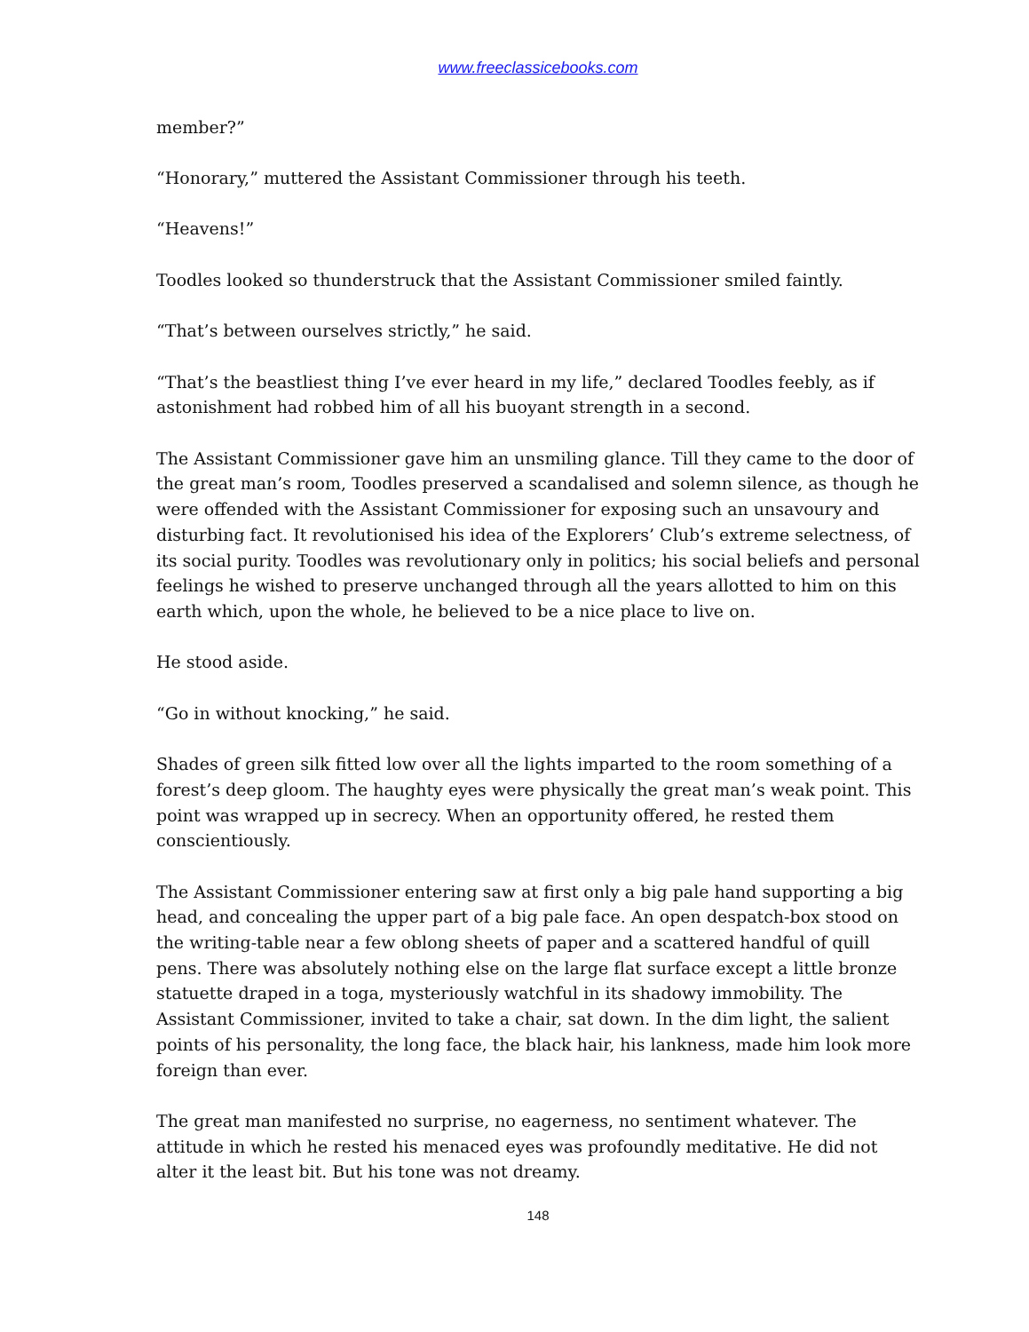www.freeclassicebooks.com
member?”
“Honorary,” muttered the Assistant Commissioner through his teeth.
“Heavens!”
Toodles looked so thunderstruck that the Assistant Commissioner smiled faintly.
“That’s between ourselves strictly,” he said.
“That’s the beastliest thing I’ve ever heard in my life,” declared Toodles feebly, as if astonishment had robbed him of all his buoyant strength in a second.
The Assistant Commissioner gave him an unsmiling glance. Till they came to the door of the great man’s room, Toodles preserved a scandalised and solemn silence, as though he were offended with the Assistant Commissioner for exposing such an unsavoury and disturbing fact. It revolutionised his idea of the Explorers’ Club’s extreme selectness, of its social purity. Toodles was revolutionary only in politics; his social beliefs and personal feelings he wished to preserve unchanged through all the years allotted to him on this earth which, upon the whole, he believed to be a nice place to live on.
He stood aside.
“Go in without knocking,” he said.
Shades of green silk fitted low over all the lights imparted to the room something of a forest’s deep gloom. The haughty eyes were physically the great man’s weak point. This point was wrapped up in secrecy. When an opportunity offered, he rested them conscientiously.
The Assistant Commissioner entering saw at first only a big pale hand supporting a big head, and concealing the upper part of a big pale face. An open despatch-box stood on the writing-table near a few oblong sheets of paper and a scattered handful of quill pens. There was absolutely nothing else on the large flat surface except a little bronze statuette draped in a toga, mysteriously watchful in its shadowy immobility. The Assistant Commissioner, invited to take a chair, sat down. In the dim light, the salient points of his personality, the long face, the black hair, his lankness, made him look more foreign than ever.
The great man manifested no surprise, no eagerness, no sentiment whatever. The attitude in which he rested his menaced eyes was profoundly meditative. He did not alter it the least bit. But his tone was not dreamy.
148